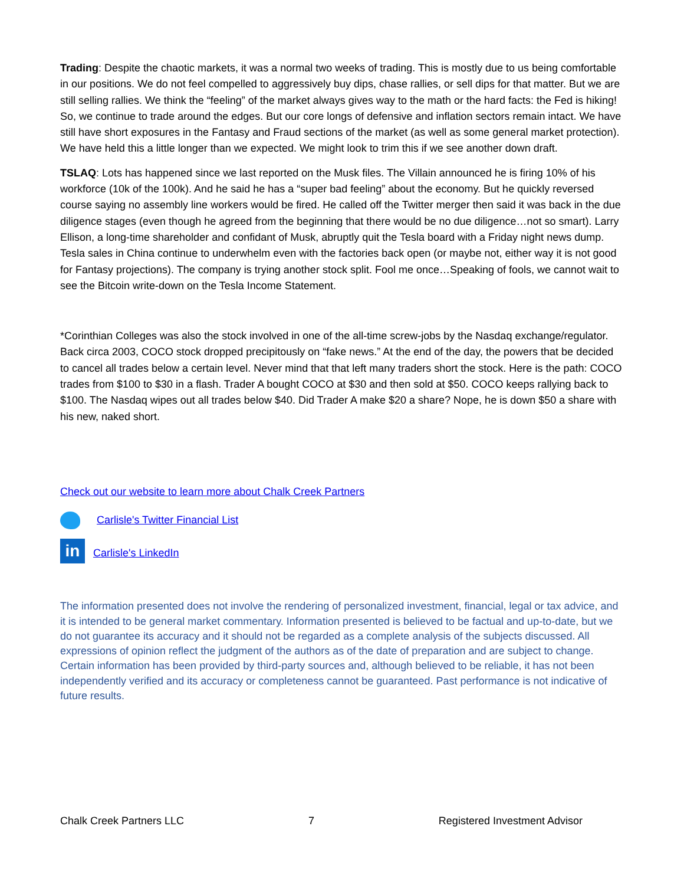Trading: Despite the chaotic markets, it was a normal two weeks of trading. This is mostly due to us being comfortable in our positions. We do not feel compelled to aggressively buy dips, chase rallies, or sell dips for that matter. But we are still selling rallies. We think the “feeling” of the market always gives way to the math or the hard facts: the Fed is hiking! So, we continue to trade around the edges. But our core longs of defensive and inflation sectors remain intact. We have still have short exposures in the Fantasy and Fraud sections of the market (as well as some general market protection). We have held this a little longer than we expected. We might look to trim this if we see another down draft.
TSLAQ: Lots has happened since we last reported on the Musk files. The Villain announced he is firing 10% of his workforce (10k of the 100k). And he said he has a “super bad feeling” about the economy. But he quickly reversed course saying no assembly line workers would be fired. He called off the Twitter merger then said it was back in the due diligence stages (even though he agreed from the beginning that there would be no due diligence…not so smart). Larry Ellison, a long-time shareholder and confidant of Musk, abruptly quit the Tesla board with a Friday night news dump. Tesla sales in China continue to underwhelm even with the factories back open (or maybe not, either way it is not good for Fantasy projections). The company is trying another stock split. Fool me once…Speaking of fools, we cannot wait to see the Bitcoin write-down on the Tesla Income Statement.
*Corinthian Colleges was also the stock involved in one of the all-time screw-jobs by the Nasdaq exchange/regulator. Back circa 2003, COCO stock dropped precipitously on “fake news.” At the end of the day, the powers that be decided to cancel all trades below a certain level. Never mind that that left many traders short the stock. Here is the path: COCO trades from $100 to $30 in a flash. Trader A bought COCO at $30 and then sold at $50. COCO keeps rallying back to $100. The Nasdaq wipes out all trades below $40. Did Trader A make $20 a share? Nope, he is down $50 a share with his new, naked short.
Check out our website to learn more about Chalk Creek Partners
Carlisle's Twitter Financial List
in Carlisle's LinkedIn
The information presented does not involve the rendering of personalized investment, financial, legal or tax advice, and it is intended to be general market commentary. Information presented is believed to be factual and up-to-date, but we do not guarantee its accuracy and it should not be regarded as a complete analysis of the subjects discussed. All expressions of opinion reflect the judgment of the authors as of the date of preparation and are subject to change. Certain information has been provided by third-party sources and, although believed to be reliable, it has not been independently verified and its accuracy or completeness cannot be guaranteed. Past performance is not indicative of future results.
Chalk Creek Partners LLC 7 Registered Investment Advisor